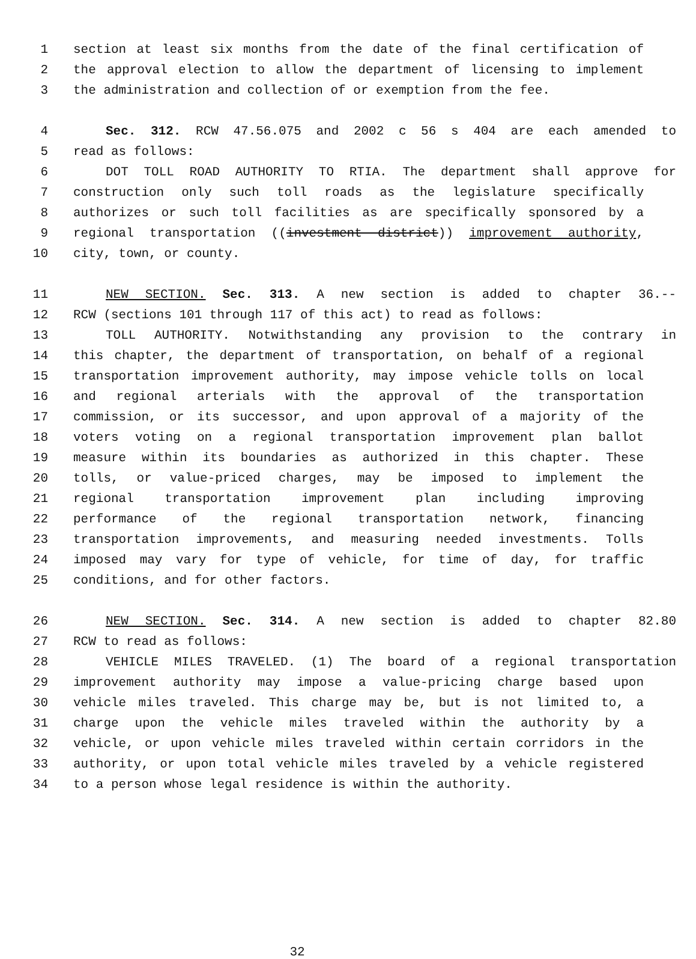1 section at least six months from the date of the final certification of
2 the approval election to allow the department of licensing to implement
3 the administration and collection of or exemption from the fee.
4 Sec. 312. RCW 47.56.075 and 2002 c 56 s 404 are each amended to
5 read as follows:
6 DOT TOLL ROAD AUTHORITY TO RTIA. The department shall approve for
7 construction only such toll roads as the legislature specifically
8 authorizes or such toll facilities as are specifically sponsored by a
9 regional transportation ((investment district)) improvement authority,
10 city, town, or county.
11 NEW SECTION. Sec. 313. A new section is added to chapter 36.--
12 RCW (sections 101 through 117 of this act) to read as follows:
13 TOLL AUTHORITY. Notwithstanding any provision to the contrary in
14 this chapter, the department of transportation, on behalf of a regional
15 transportation improvement authority, may impose vehicle tolls on local
16 and regional arterials with the approval of the transportation
17 commission, or its successor, and upon approval of a majority of the
18 voters voting on a regional transportation improvement plan ballot
19 measure within its boundaries as authorized in this chapter. These
20 tolls, or value-priced charges, may be imposed to implement the
21 regional transportation improvement plan including improving
22 performance of the regional transportation network, financing
23 transportation improvements, and measuring needed investments. Tolls
24 imposed may vary for type of vehicle, for time of day, for traffic
25 conditions, and for other factors.
26 NEW SECTION. Sec. 314. A new section is added to chapter 82.80
27 RCW to read as follows:
28 VEHICLE MILES TRAVELED. (1) The board of a regional transportation
29 improvement authority may impose a value-pricing charge based upon
30 vehicle miles traveled. This charge may be, but is not limited to, a
31 charge upon the vehicle miles traveled within the authority by a
32 vehicle, or upon vehicle miles traveled within certain corridors in the
33 authority, or upon total vehicle miles traveled by a vehicle registered
34 to a person whose legal residence is within the authority.
32